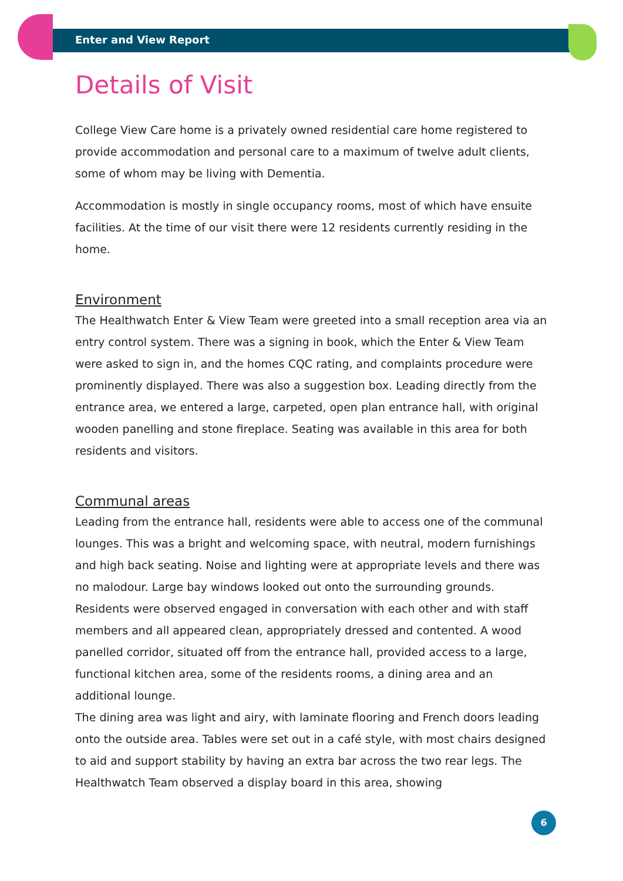Enter and View Report
Details of Visit
College View Care home is a privately owned residential care home registered to provide accommodation and personal care to a maximum of twelve adult clients, some of whom may be living with Dementia.
Accommodation is mostly in single occupancy rooms, most of which have ensuite facilities. At the time of our visit there were 12 residents currently residing in the home.
Environment
The Healthwatch Enter & View Team were greeted into a small reception area via an entry control system. There was a signing in book, which the Enter & View Team were asked to sign in, and the homes CQC rating, and complaints procedure were prominently displayed. There was also a suggestion box. Leading directly from the entrance area, we entered a large, carpeted, open plan entrance hall, with original wooden panelling and stone fireplace. Seating was available in this area for both residents and visitors.
Communal areas
Leading from the entrance hall, residents were able to access one of the communal lounges. This was a bright and welcoming space, with neutral, modern furnishings and high back seating. Noise and lighting were at appropriate levels and there was no malodour. Large bay windows looked out onto the surrounding grounds. Residents were observed engaged in conversation with each other and with staff members and all appeared clean, appropriately dressed and contented. A wood panelled corridor, situated off from the entrance hall, provided access to a large, functional kitchen area, some of the residents rooms, a dining area and an additional lounge.
The dining area was light and airy, with laminate flooring and French doors leading onto the outside area. Tables were set out in a café style, with most chairs designed to aid and support stability by having an extra bar across the two rear legs. The Healthwatch Team observed a display board in this area, showing
6